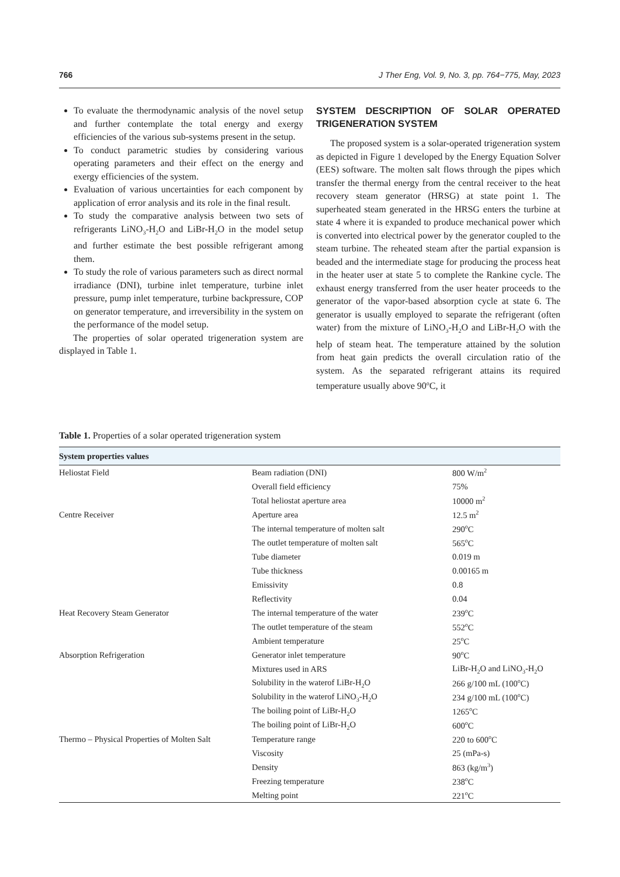766 J Ther Eng, Vol. 9, No. 3, pp. 764−775, May, 2023
To evaluate the thermodynamic analysis of the novel setup and further contemplate the total energy and exergy efficiencies of the various sub-systems present in the setup.
To conduct parametric studies by considering various operating parameters and their effect on the energy and exergy efficiencies of the system.
Evaluation of various uncertainties for each component by application of error analysis and its role in the final result.
To study the comparative analysis between two sets of refrigerants LiNO<sub>3</sub>-H<sub>2</sub>O and LiBr-H<sub>2</sub>O in the model setup and further estimate the best possible refrigerant among them.
To study the role of various parameters such as direct normal irradiance (DNI), turbine inlet temperature, turbine inlet pressure, pump inlet temperature, turbine backpressure, COP on generator temperature, and irreversibility in the system on the performance of the model setup.
The properties of solar operated trigeneration system are displayed in Table 1.
SYSTEM DESCRIPTION OF SOLAR OPERATED TRIGENERATION SYSTEM
The proposed system is a solar-operated trigeneration system as depicted in Figure 1 developed by the Energy Equation Solver (EES) software. The molten salt flows through the pipes which transfer the thermal energy from the central receiver to the heat recovery steam generator (HRSG) at state point 1. The superheated steam generated in the HRSG enters the turbine at state 4 where it is expanded to produce mechanical power which is converted into electrical power by the generator coupled to the steam turbine. The reheated steam after the partial expansion is beaded and the intermediate stage for producing the process heat in the heater user at state 5 to complete the Rankine cycle. The exhaust energy transferred from the user heater proceeds to the generator of the vapor-based absorption cycle at state 6. The generator is usually employed to separate the refrigerant (often water) from the mixture of LiNO<sub>3</sub>-H<sub>2</sub>O and LiBr-H<sub>2</sub>O with the help of steam heat. The temperature attained by the solution from heat gain predicts the overall circulation ratio of the system. As the separated refrigerant attains its required temperature usually above 90<sup>o</sup>C, it
Table 1. Properties of a solar operated trigeneration system
| System properties values | | |
| --- | --- | --- |
| Heliostat Field | Beam radiation (DNI) | 800 W/m<sup>2</sup> |
| | Overall field efficiency | 75% |
| | Total heliostat aperture area | 10000 m<sup>2</sup> |
| Centre Receiver | Aperture area | 12.5 m<sup>2</sup> |
| | The internal temperature of molten salt | 290<sup>o</sup>C |
| | The outlet temperature of molten salt | 565<sup>o</sup>C |
| | Tube diameter | 0.019 m |
| | Tube thickness | 0.00165 m |
| | Emissivity | 0.8 |
| | Reflectivity | 0.04 |
| Heat Recovery Steam Generator | The internal temperature of the water | 239<sup>o</sup>C |
| | The outlet temperature of the steam | 552<sup>o</sup>C |
| | Ambient temperature | 25<sup>o</sup>C |
| Absorption Refrigeration | Generator inlet temperature | 90<sup>o</sup>C |
| | Mixtures used in ARS | LiBr-H<sub>2</sub>O and LiNO<sub>3</sub>-H<sub>2</sub>O |
| | Solubility in the waterof LiBr-H<sub>2</sub>O | 266 g/100 mL (100<sup>o</sup>C) |
| | Solubility in the waterof LiNO<sub>3</sub>-H<sub>2</sub>O | 234 g/100 mL (100<sup>o</sup>C) |
| | The boiling point of LiBr-H<sub>2</sub>O | 1265<sup>o</sup>C |
| | The boiling point of LiBr-H<sub>2</sub>O | 600<sup>o</sup>C |
| Thermo – Physical Properties of Molten Salt | Temperature range | 220 to 600<sup>o</sup>C |
| | Viscosity | 25 (mPa-s) |
| | Density | 863 (kg/m<sup>3</sup>) |
| | Freezing temperature | 238<sup>o</sup>C |
| | Melting point | 221<sup>o</sup>C |